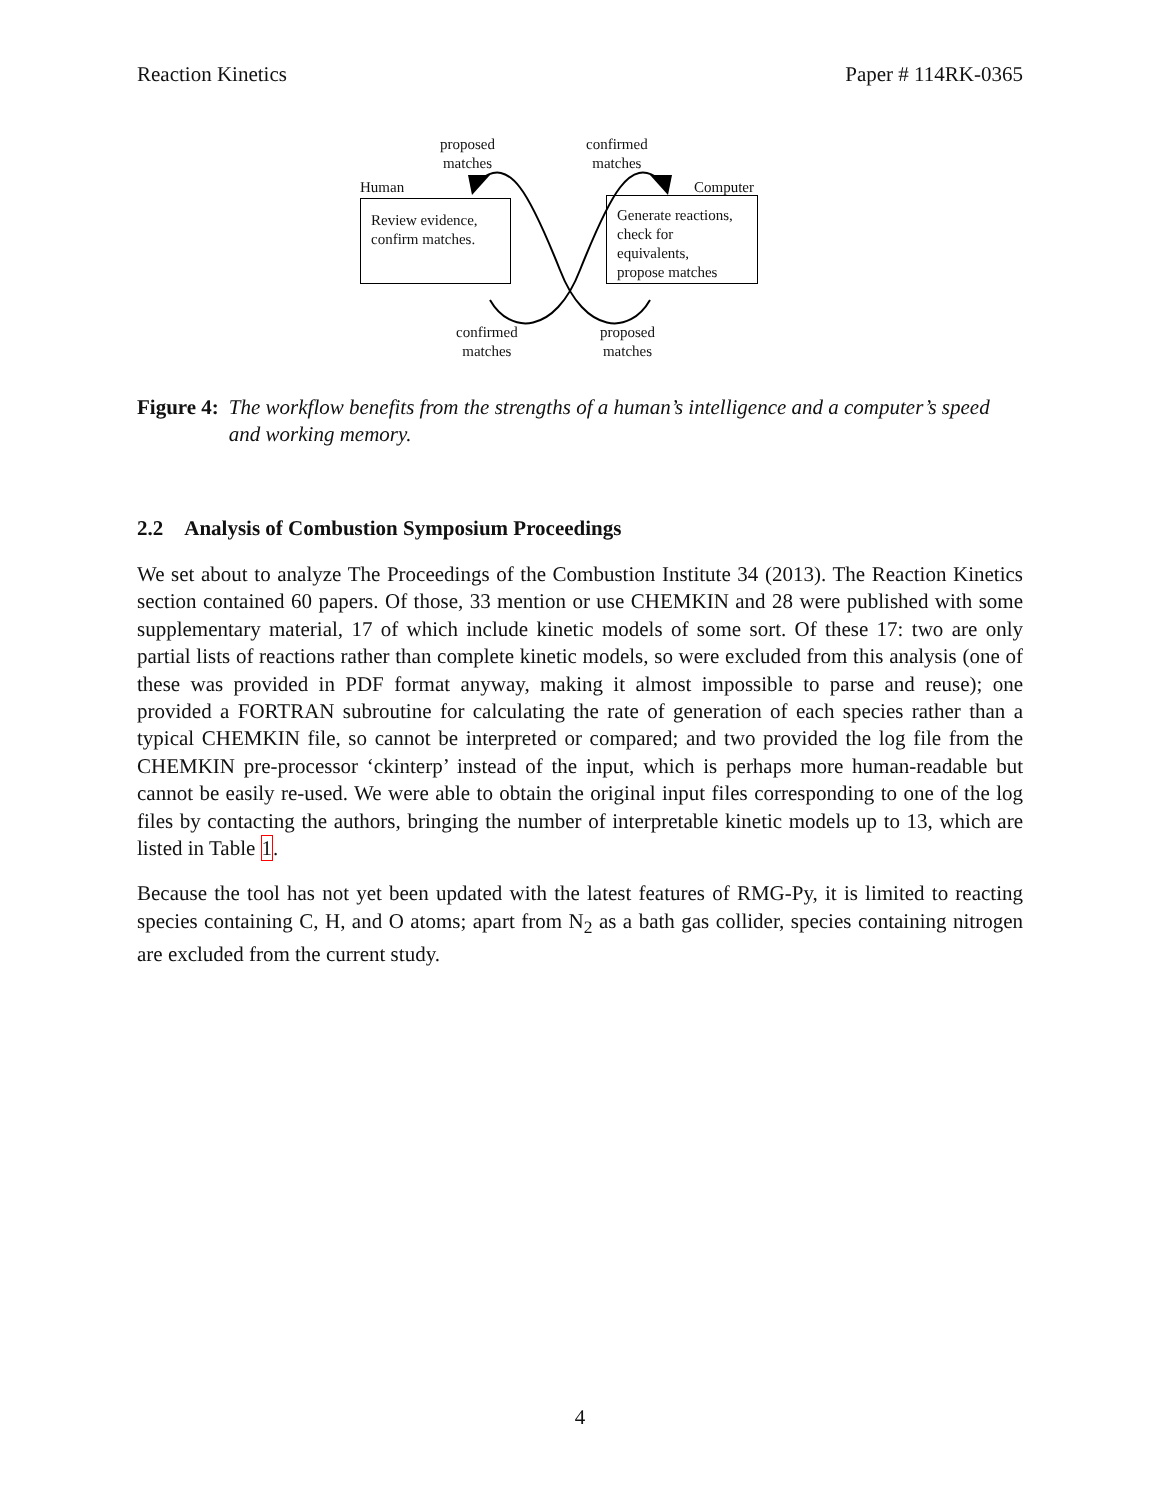Reaction Kinetics Paper # 114RK-0365
proposed
matches
confirmed
matches
Human Computer
Review evidence,
confirm matches.
Generate reactions,
check for equivalents,
propose matches
confirmed
matches
proposed
matches
Figure 4: The workflow benefits from the strengths of a human’s intelligence and a computer’s speed and working memory.
2.2 Analysis of Combustion Symposium Proceedings
We set about to analyze The Proceedings of the Combustion Institute 34 (2013). The Reaction Kinetics section contained 60 papers. Of those, 33 mention or use CHEMKIN and 28 were published with some supplementary material, 17 of which include kinetic models of some sort. Of these 17: two are only partial lists of reactions rather than complete kinetic models, so were excluded from this analysis (one of these was provided in PDF format anyway, making it almost impossible to parse and reuse); one provided a FORTRAN subroutine for calculating the rate of generation of each species rather than a typical CHEMKIN file, so cannot be interpreted or compared; and two provided the log file from the CHEMKIN pre-processor ‘ckinterp’ instead of the input, which is perhaps more human-readable but cannot be easily re-used. We were able to obtain the original input files corresponding to one of the log files by contacting the authors, bringing the number of interpretable kinetic models up to 13, which are listed in Table 1.
Because the tool has not yet been updated with the latest features of RMG-Py, it is limited to reacting species containing C, H, and O atoms; apart from N<sub>2</sub> as a bath gas collider, species containing nitrogen are excluded from the current study.
4